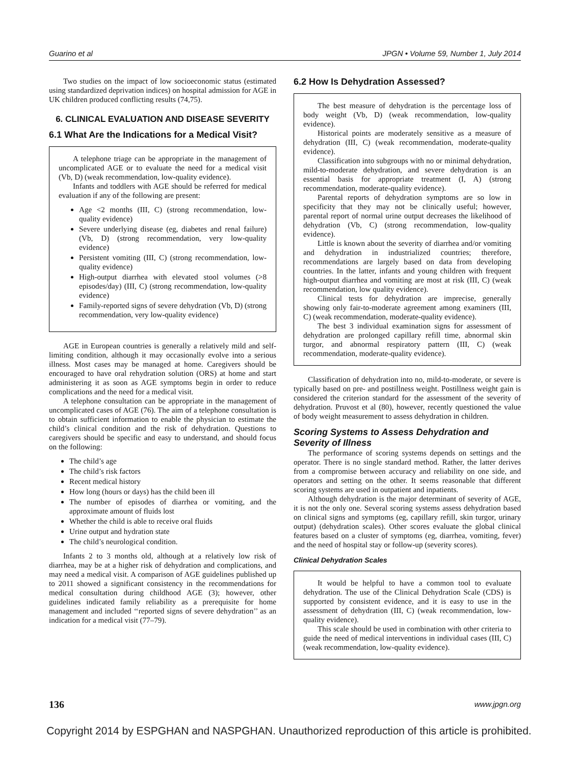Guarino et al JPGN • Volume 59, Number 1, July 2014
Two studies on the impact of low socioeconomic status (estimated using standardized deprivation indices) on hospital admission for AGE in UK children produced conflicting results (74,75).
6. CLINICAL EVALUATION AND DISEASE SEVERITY
6.1 What Are the Indications for a Medical Visit?
A telephone triage can be appropriate in the management of uncomplicated AGE or to evaluate the need for a medical visit (Vb, D) (weak recommendation, low-quality evidence).
Infants and toddlers with AGE should be referred for medical evaluation if any of the following are present:
Age <2 months (III, C) (strong recommendation, low-quality evidence)
Severe underlying disease (eg, diabetes and renal failure) (Vb, D) (strong recommendation, very low-quality evidence)
Persistent vomiting (III, C) (strong recommendation, low-quality evidence)
High-output diarrhea with elevated stool volumes (>8 episodes/day) (III, C) (strong recommendation, low-quality evidence)
Family-reported signs of severe dehydration (Vb, D) (strong recommendation, very low-quality evidence)
AGE in European countries is generally a relatively mild and self-limiting condition, although it may occasionally evolve into a serious illness. Most cases may be managed at home. Caregivers should be encouraged to have oral rehydration solution (ORS) at home and start administering it as soon as AGE symptoms begin in order to reduce complications and the need for a medical visit.
A telephone consultation can be appropriate in the management of uncomplicated cases of AGE (76). The aim of a telephone consultation is to obtain sufficient information to enable the physician to estimate the child’s clinical condition and the risk of dehydration. Questions to caregivers should be specific and easy to understand, and should focus on the following:
The child’s age
The child’s risk factors
Recent medical history
How long (hours or days) has the child been ill
The number of episodes of diarrhea or vomiting, and the approximate amount of fluids lost
Whether the child is able to receive oral fluids
Urine output and hydration state
The child’s neurological condition.
Infants 2 to 3 months old, although at a relatively low risk of diarrhea, may be at a higher risk of dehydration and complications, and may need a medical visit. A comparison of AGE guidelines published up to 2011 showed a significant consistency in the recommendations for medical consultation during childhood AGE (3); however, other guidelines indicated family reliability as a prerequisite for home management and included ‘‘reported signs of severe dehydration’’ as an indication for a medical visit (77–79).
6.2 How Is Dehydration Assessed?
The best measure of dehydration is the percentage loss of body weight (Vb, D) (weak recommendation, low-quality evidence).
Historical points are moderately sensitive as a measure of dehydration (III, C) (weak recommendation, moderate-quality evidence).
Classification into subgroups with no or minimal dehydration, mild-to-moderate dehydration, and severe dehydration is an essential basis for appropriate treatment (I, A) (strong recommendation, moderate-quality evidence).
Parental reports of dehydration symptoms are so low in specificity that they may not be clinically useful; however, parental report of normal urine output decreases the likelihood of dehydration (Vb, C) (strong recommendation, low-quality evidence).
Little is known about the severity of diarrhea and/or vomiting and dehydration in industrialized countries; therefore, recommendations are largely based on data from developing countries. In the latter, infants and young children with frequent high-output diarrhea and vomiting are most at risk (III, C) (weak recommendation, low quality evidence).
Clinical tests for dehydration are imprecise, generally showing only fair-to-moderate agreement among examiners (III, C) (weak recommendation, moderate-quality evidence).
The best 3 individual examination signs for assessment of dehydration are prolonged capillary refill time, abnormal skin turgor, and abnormal respiratory pattern (III, C) (weak recommendation, moderate-quality evidence).
Classification of dehydration into no, mild-to-moderate, or severe is typically based on pre- and postillness weight. Postillness weight gain is considered the criterion standard for the assessment of the severity of dehydration. Pruvost et al (80), however, recently questioned the value of body weight measurement to assess dehydration in children.
Scoring Systems to Assess Dehydration and Severity of Illness
The performance of scoring systems depends on settings and the operator. There is no single standard method. Rather, the latter derives from a compromise between accuracy and reliability on one side, and operators and setting on the other. It seems reasonable that different scoring systems are used in outpatient and inpatients.
Although dehydration is the major determinant of severity of AGE, it is not the only one. Several scoring systems assess dehydration based on clinical signs and symptoms (eg, capillary refill, skin turgor, urinary output) (dehydration scales). Other scores evaluate the global clinical features based on a cluster of symptoms (eg, diarrhea, vomiting, fever) and the need of hospital stay or follow-up (severity scores).
Clinical Dehydration Scales
It would be helpful to have a common tool to evaluate dehydration. The use of the Clinical Dehydration Scale (CDS) is supported by consistent evidence, and it is easy to use in the assessment of dehydration (III, C) (weak recommendation, low-quality evidence).
This scale should be used in combination with other criteria to guide the need of medical interventions in individual cases (III, C) (weak recommendation, low-quality evidence).
136 www.jpgn.org
Copyright 2014 by ESPGHAN and NASPGHAN. Unauthorized reproduction of this article is prohibited.